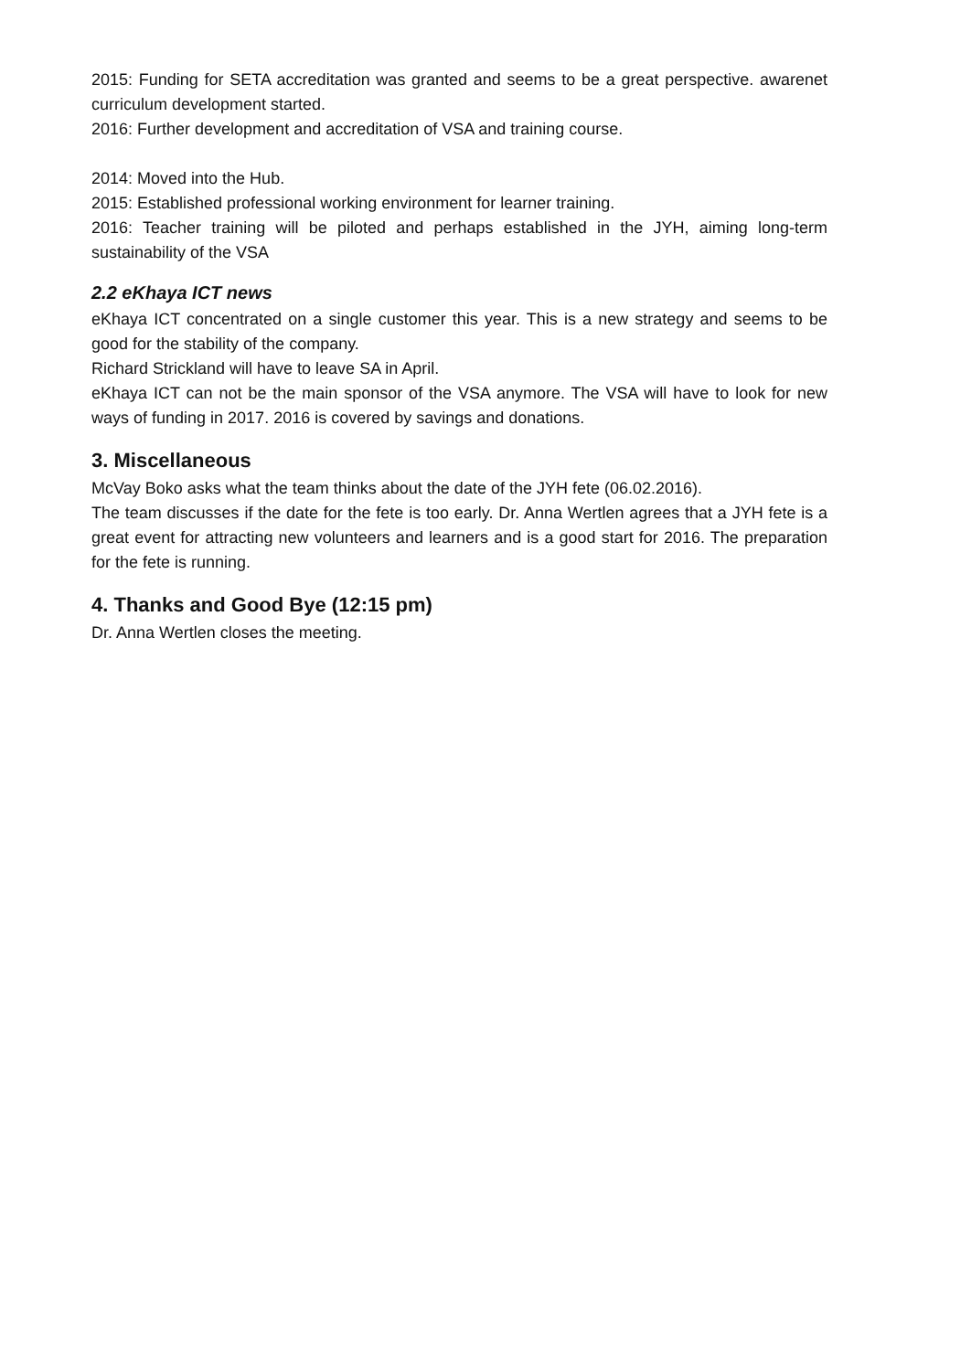2015: Funding for SETA accreditation was granted and seems to be a great perspective. awarenet curriculum development started.
2016: Further development and accreditation of VSA and training course.
2014: Moved into the Hub.
2015: Established professional working environment for learner training.
2016: Teacher training will be piloted and perhaps established in the JYH, aiming long-term sustainability of the VSA
2.2 eKhaya ICT news
eKhaya ICT concentrated on a single customer this year. This is a new strategy and seems to be good for the stability of the company.
Richard Strickland will have to leave SA in April.
eKhaya ICT can not be the main sponsor of the VSA anymore. The VSA will have to look for new ways of funding in 2017. 2016 is covered by savings and donations.
3. Miscellaneous
McVay Boko asks what the team thinks about the date of the JYH fete (06.02.2016).
The team discusses if the date for the fete is too early. Dr. Anna Wertlen agrees that a JYH fete is a great event for attracting new volunteers and learners and is a good start for 2016. The preparation for the fete is running.
4. Thanks and Good Bye (12:15 pm)
Dr. Anna Wertlen closes the meeting.